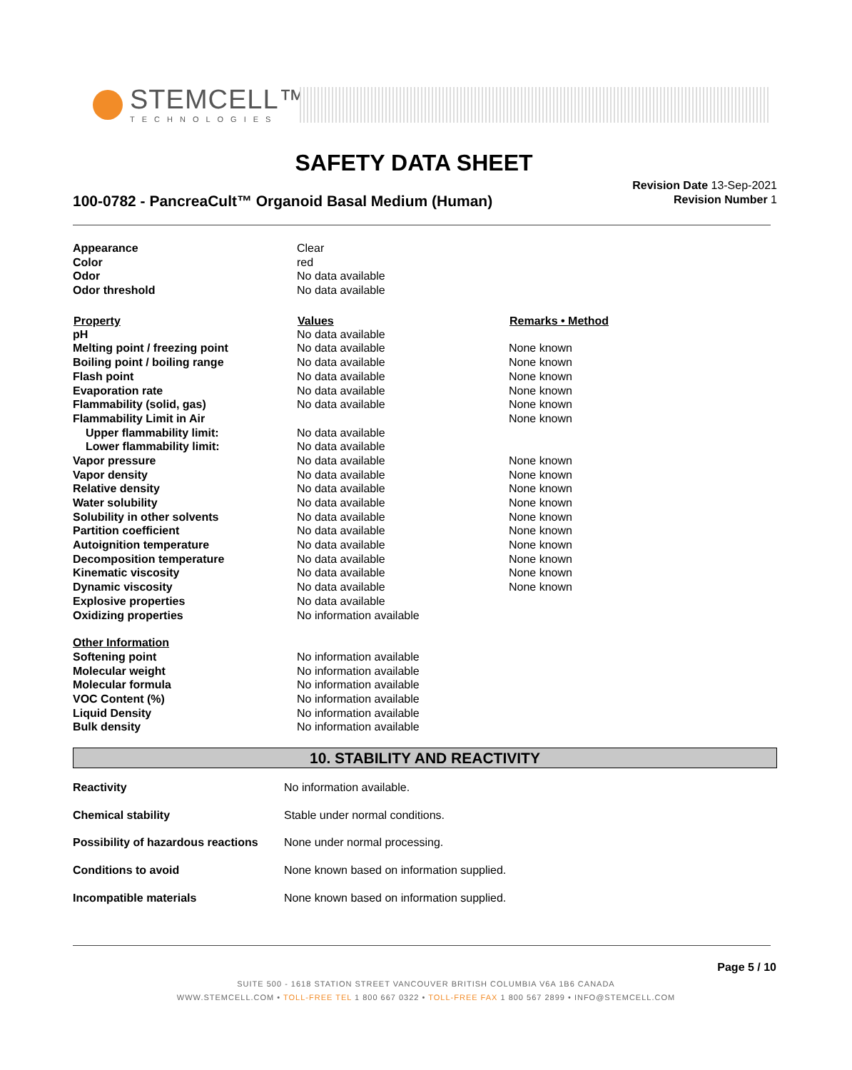STEMCELL™
TECHNOLOGIES
SAFETY DATA SHEET
100-0782 - PancreaCult™ Organoid Basal Medium (Human)
Revision Date 13-Sep-2021
Revision Number 1
| Appearance | Clear | |
| Color | red | |
| Odor | No data available | |
| Odor threshold | No data available | |
| Property | Values | Remarks • Method |
| pH | No data available | |
| Melting point / freezing point | No data available | None known |
| Boiling point / boiling range | No data available | None known |
| Flash point | No data available | None known |
| Evaporation rate | No data available | None known |
| Flammability (solid, gas) | No data available | None known |
| Flammability Limit in Air | | None known |
| Upper flammability limit: | No data available | |
| Lower flammability limit: | No data available | |
| Vapor pressure | No data available | None known |
| Vapor density | No data available | None known |
| Relative density | No data available | None known |
| Water solubility | No data available | None known |
| Solubility in other solvents | No data available | None known |
| Partition coefficient | No data available | None known |
| Autoignition temperature | No data available | None known |
| Decomposition temperature | No data available | None known |
| Kinematic viscosity | No data available | None known |
| Dynamic viscosity | No data available | None known |
| Explosive properties | No data available | |
| Oxidizing properties | No information available | |
| Other Information | | |
| Softening point | No information available | |
| Molecular weight | No information available | |
| Molecular formula | No information available | |
| VOC Content (%) | No information available | |
| Liquid Density | No information available | |
| Bulk density | No information available | |
10. STABILITY AND REACTIVITY
| Reactivity | No information available. |
| Chemical stability | Stable under normal conditions. |
| Possibility of hazardous reactions | None under normal processing. |
| Conditions to avoid | None known based on information supplied. |
| Incompatible materials | None known based on information supplied. |
Page 5 / 10
SUITE 500 - 1618 STATION STREET VANCOUVER BRITISH COLUMBIA V6A 1B6 CANADA
WWW.STEMCELL.COM • TOLL-FREE TEL 1 800 667 0322 • TOLL-FREE FAX 1 800 567 2899 • INFO@STEMCELL.COM